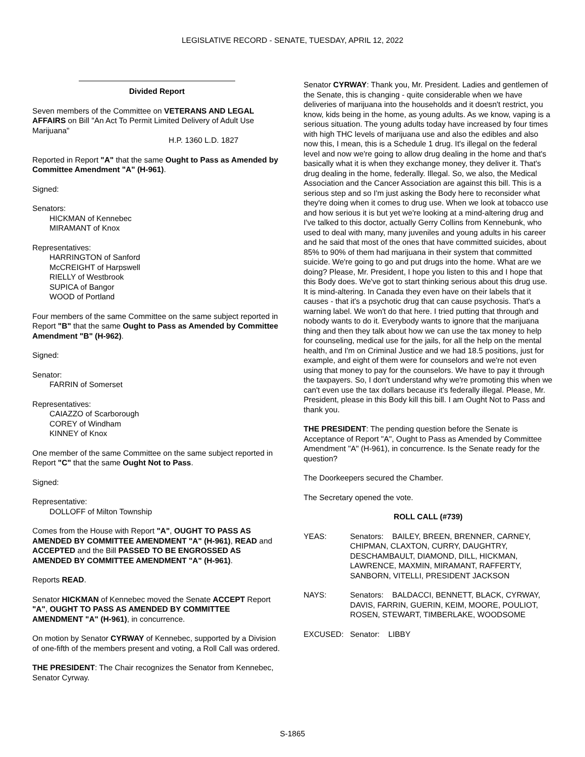LEGISLATIVE RECORD - SENATE, TUESDAY, APRIL 12, 2022
Divided Report
Seven members of the Committee on VETERANS AND LEGAL AFFAIRS on Bill "An Act To Permit Limited Delivery of Adult Use Marijuana"
H.P. 1360 L.D. 1827
Reported in Report "A" that the same Ought to Pass as Amended by Committee Amendment "A" (H-961).
Signed:
Senators:
HICKMAN of Kennebec
MIRAMANT of Knox
Representatives:
HARRINGTON of Sanford
McCREIGHT of Harpswell
RIELLY of Westbrook
SUPICA of Bangor
WOOD of Portland
Four members of the same Committee on the same subject reported in Report "B" that the same Ought to Pass as Amended by Committee Amendment "B" (H-962).
Signed:
Senator:
FARRIN of Somerset
Representatives:
CAIAZZO of Scarborough
COREY of Windham
KINNEY of Knox
One member of the same Committee on the same subject reported in Report "C" that the same Ought Not to Pass.
Signed:
Representative:
DOLLOFF of Milton Township
Comes from the House with Report "A", OUGHT TO PASS AS AMENDED BY COMMITTEE AMENDMENT "A" (H-961), READ and ACCEPTED and the Bill PASSED TO BE ENGROSSED AS AMENDED BY COMMITTEE AMENDMENT "A" (H-961).
Reports READ.
Senator HICKMAN of Kennebec moved the Senate ACCEPT Report "A", OUGHT TO PASS AS AMENDED BY COMMITTEE AMENDMENT "A" (H-961), in concurrence.
On motion by Senator CYRWAY of Kennebec, supported by a Division of one-fifth of the members present and voting, a Roll Call was ordered.
THE PRESIDENT: The Chair recognizes the Senator from Kennebec, Senator Cyrway.
Senator CYRWAY: Thank you, Mr. President. Ladies and gentlemen of the Senate, this is changing - quite considerable when we have deliveries of marijuana into the households and it doesn't restrict, you know, kids being in the home, as young adults. As we know, vaping is a serious situation. The young adults today have increased by four times with high THC levels of marijuana use and also the edibles and also now this, I mean, this is a Schedule 1 drug. It's illegal on the federal level and now we're going to allow drug dealing in the home and that's basically what it is when they exchange money, they deliver it. That's drug dealing in the home, federally. Illegal. So, we also, the Medical Association and the Cancer Association are against this bill. This is a serious step and so I'm just asking the Body here to reconsider what they're doing when it comes to drug use. When we look at tobacco use and how serious it is but yet we're looking at a mind-altering drug and I've talked to this doctor, actually Gerry Collins from Kennebunk, who used to deal with many, many juveniles and young adults in his career and he said that most of the ones that have committed suicides, about 85% to 90% of them had marijuana in their system that committed suicide. We're going to go and put drugs into the home. What are we doing? Please, Mr. President, I hope you listen to this and I hope that this Body does. We've got to start thinking serious about this drug use. It is mind-altering. In Canada they even have on their labels that it causes - that it's a psychotic drug that can cause psychosis. That's a warning label. We won't do that here. I tried putting that through and nobody wants to do it. Everybody wants to ignore that the marijuana thing and then they talk about how we can use the tax money to help for counseling, medical use for the jails, for all the help on the mental health, and I'm on Criminal Justice and we had 18.5 positions, just for example, and eight of them were for counselors and we're not even using that money to pay for the counselors. We have to pay it through the taxpayers. So, I don't understand why we're promoting this when we can't even use the tax dollars because it's federally illegal. Please, Mr. President, please in this Body kill this bill. I am Ought Not to Pass and thank you.
THE PRESIDENT: The pending question before the Senate is Acceptance of Report "A", Ought to Pass as Amended by Committee Amendment "A" (H-961), in concurrence. Is the Senate ready for the question?
The Doorkeepers secured the Chamber.
The Secretary opened the vote.
ROLL CALL (#739)
YEAS: Senators: BAILEY, BREEN, BRENNER, CARNEY, CHIPMAN, CLAXTON, CURRY, DAUGHTRY, DESCHAMBAULT, DIAMOND, DILL, HICKMAN, LAWRENCE, MAXMIN, MIRAMANT, RAFFERTY, SANBORN, VITELLI, PRESIDENT JACKSON
NAYS: Senators: BALDACCI, BENNETT, BLACK, CYRWAY, DAVIS, FARRIN, GUERIN, KEIM, MOORE, POULIOT, ROSEN, STEWART, TIMBERLAKE, WOODSOME
EXCUSED: Senator: LIBBY
S-1865